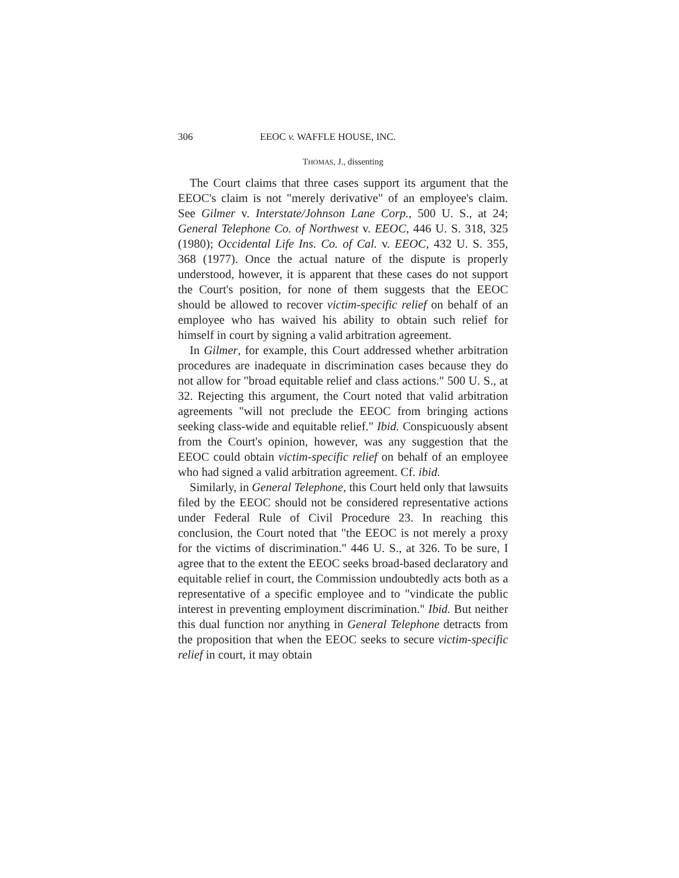306 EEOC v. WAFFLE HOUSE, INC.
THOMAS, J., dissenting
The Court claims that three cases support its argument that the EEOC's claim is not "merely derivative" of an employee's claim. See Gilmer v. Interstate/Johnson Lane Corp., 500 U. S., at 24; General Telephone Co. of Northwest v. EEOC, 446 U. S. 318, 325 (1980); Occidental Life Ins. Co. of Cal. v. EEOC, 432 U. S. 355, 368 (1977). Once the actual nature of the dispute is properly understood, however, it is apparent that these cases do not support the Court's position, for none of them suggests that the EEOC should be allowed to recover victim-specific relief on behalf of an employee who has waived his ability to obtain such relief for himself in court by signing a valid arbitration agreement.
In Gilmer, for example, this Court addressed whether arbitration procedures are inadequate in discrimination cases because they do not allow for "broad equitable relief and class actions." 500 U. S., at 32. Rejecting this argument, the Court noted that valid arbitration agreements "will not preclude the EEOC from bringing actions seeking class-wide and equitable relief." Ibid. Conspicuously absent from the Court's opinion, however, was any suggestion that the EEOC could obtain victim-specific relief on behalf of an employee who had signed a valid arbitration agreement. Cf. ibid.
Similarly, in General Telephone, this Court held only that lawsuits filed by the EEOC should not be considered representative actions under Federal Rule of Civil Procedure 23. In reaching this conclusion, the Court noted that "the EEOC is not merely a proxy for the victims of discrimination." 446 U. S., at 326. To be sure, I agree that to the extent the EEOC seeks broad-based declaratory and equitable relief in court, the Commission undoubtedly acts both as a representative of a specific employee and to "vindicate the public interest in preventing employment discrimination." Ibid. But neither this dual function nor anything in General Telephone detracts from the proposition that when the EEOC seeks to secure victim-specific relief in court, it may obtain